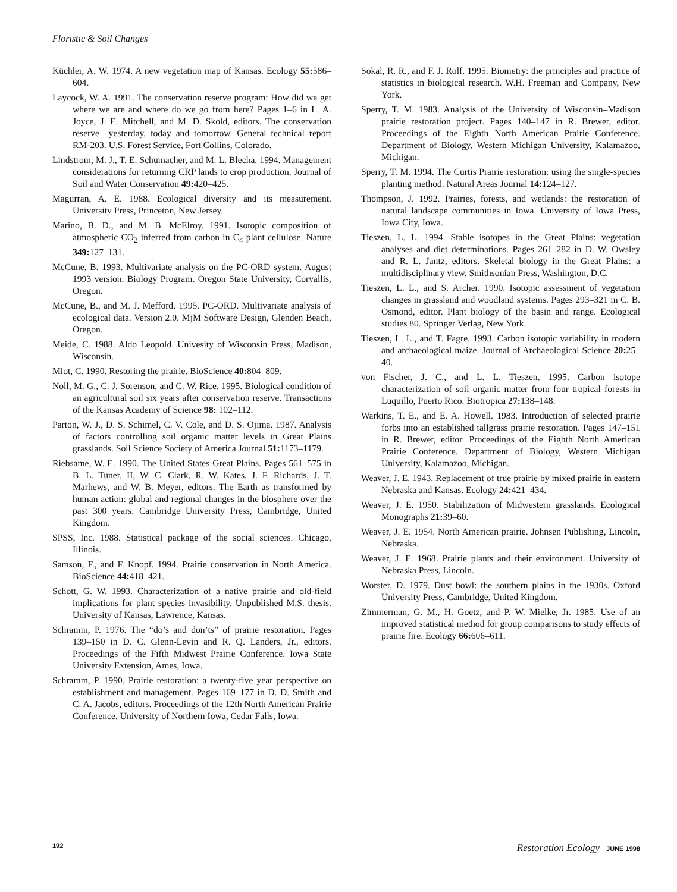Floristic & Soil Changes
Küchler, A. W. 1974. A new vegetation map of Kansas. Ecology 55: 586–604.
Laycock, W. A. 1991. The conservation reserve program: How did we get where we are and where do we go from here? Pages 1–6 in L. A. Joyce, J. E. Mitchell, and M. D. Skold, editors. The conservation reserve—yesterday, today and tomorrow. General technical report RM-203. U.S. Forest Service, Fort Collins, Colorado.
Lindstrom, M. J., T. E. Schumacher, and M. L. Blecha. 1994. Management considerations for returning CRP lands to crop production. Journal of Soil and Water Conservation 49: 420–425.
Magurran, A. E. 1988. Ecological diversity and its measurement. University Press, Princeton, New Jersey.
Marino, B. D., and M. B. McElroy. 1991. Isotopic composition of atmospheric CO<sub>2</sub> inferred from carbon in C<sub>4</sub> plant cellulose. Nature 349: 127–131.
McCune, B. 1993. Multivariate analysis on the PC-ORD system. August 1993 version. Biology Program. Oregon State University, Corvallis, Oregon.
McCune, B., and M. J. Mefford. 1995. PC-ORD. Multivariate analysis of ecological data. Version 2.0. MjM Software Design, Glenden Beach, Oregon.
Meide, C. 1988. Aldo Leopold. Univesity of Wisconsin Press, Madison, Wisconsin.
Mlot, C. 1990. Restoring the prairie. BioScience 40: 804–809.
Noll, M. G., C. J. Sorenson, and C. W. Rice. 1995. Biological condition of an agricultural soil six years after conservation reserve. Transactions of the Kansas Academy of Science 98: 102–112.
Parton, W. J., D. S. Schimel, C. V. Cole, and D. S. Ojima. 1987. Analysis of factors controlling soil organic matter levels in Great Plains grasslands. Soil Science Society of America Journal 51: 1173–1179.
Riebsame, W. E. 1990. The United States Great Plains. Pages 561–575 in B. L. Tuner, II, W. C. Clark, R. W. Kates, J. F. Richards, J. T. Marhews, and W. B. Meyer, editors. The Earth as transformed by human action: global and regional changes in the biosphere over the past 300 years. Cambridge University Press, Cambridge, United Kingdom.
SPSS, Inc. 1988. Statistical package of the social sciences. Chicago, Illinois.
Samson, F., and F. Knopf. 1994. Prairie conservation in North America. BioScience 44: 418–421.
Schott, G. W. 1993. Characterization of a native prairie and old-field implications for plant species invasibility. Unpublished M.S. thesis. University of Kansas, Lawrence, Kansas.
Schramm, P. 1976. The “do’s and don’ts” of prairie restoration. Pages 139–150 in D. C. Glenn-Levin and R. Q. Landers, Jr., editors. Proceedings of the Fifth Midwest Prairie Conference. Iowa State University Extension, Ames, Iowa.
Schramm, P. 1990. Prairie restoration: a twenty-five year perspective on establishment and management. Pages 169–177 in D. D. Smith and C. A. Jacobs, editors. Proceedings of the 12th North American Prairie Conference. University of Northern Iowa, Cedar Falls, Iowa.
Sokal, R. R., and F. J. Rolf. 1995. Biometry: the principles and practice of statistics in biological research. W.H. Freeman and Company, New York.
Sperry, T. M. 1983. Analysis of the University of Wisconsin–Madison prairie restoration project. Pages 140–147 in R. Brewer, editor. Proceedings of the Eighth North American Prairie Conference. Department of Biology, Western Michigan University, Kalamazoo, Michigan.
Sperry, T. M. 1994. The Curtis Prairie restoration: using the single-species planting method. Natural Areas Journal 14: 124–127.
Thompson, J. 1992. Prairies, forests, and wetlands: the restoration of natural landscape communities in Iowa. University of Iowa Press, Iowa City, Iowa.
Tieszen, L. L. 1994. Stable isotopes in the Great Plains: vegetation analyses and diet determinations. Pages 261–282 in D. W. Owsley and R. L. Jantz, editors. Skeletal biology in the Great Plains: a multidisciplinary view. Smithsonian Press, Washington, D.C.
Tieszen, L. L., and S. Archer. 1990. Isotopic assessment of vegetation changes in grassland and woodland systems. Pages 293–321 in C. B. Osmond, editor. Plant biology of the basin and range. Ecological studies 80. Springer Verlag, New York.
Tieszen, L. L., and T. Fagre. 1993. Carbon isotopic variability in modern and archaeological maize. Journal of Archaeological Science 20: 25–40.
von Fischer, J. C., and L. L. Tieszen. 1995. Carbon isotope characterization of soil organic matter from four tropical forests in Luquillo, Puerto Rico. Biotropica 27: 138–148.
Warkins, T. E., and E. A. Howell. 1983. Introduction of selected prairie forbs into an established tallgrass prairie restoration. Pages 147–151 in R. Brewer, editor. Proceedings of the Eighth North American Prairie Conference. Department of Biology, Western Michigan University, Kalamazoo, Michigan.
Weaver, J. E. 1943. Replacement of true prairie by mixed prairie in eastern Nebraska and Kansas. Ecology 24: 421–434.
Weaver, J. E. 1950. Stabilization of Midwestern grasslands. Ecological Monographs 21: 39–60.
Weaver, J. E. 1954. North American prairie. Johnsen Publishing, Lincoln, Nebraska.
Weaver, J. E. 1968. Prairie plants and their environment. University of Nebraska Press, Lincoln.
Worster, D. 1979. Dust bowl: the southern plains in the 1930s. Oxford University Press, Cambridge, United Kingdom.
Zimmerman, G. M., H. Goetz, and P. W. Mielke, Jr. 1985. Use of an improved statistical method for group comparisons to study effects of prairie fire. Ecology 66: 606–611.
192 Restoration Ecology JUNE 1998